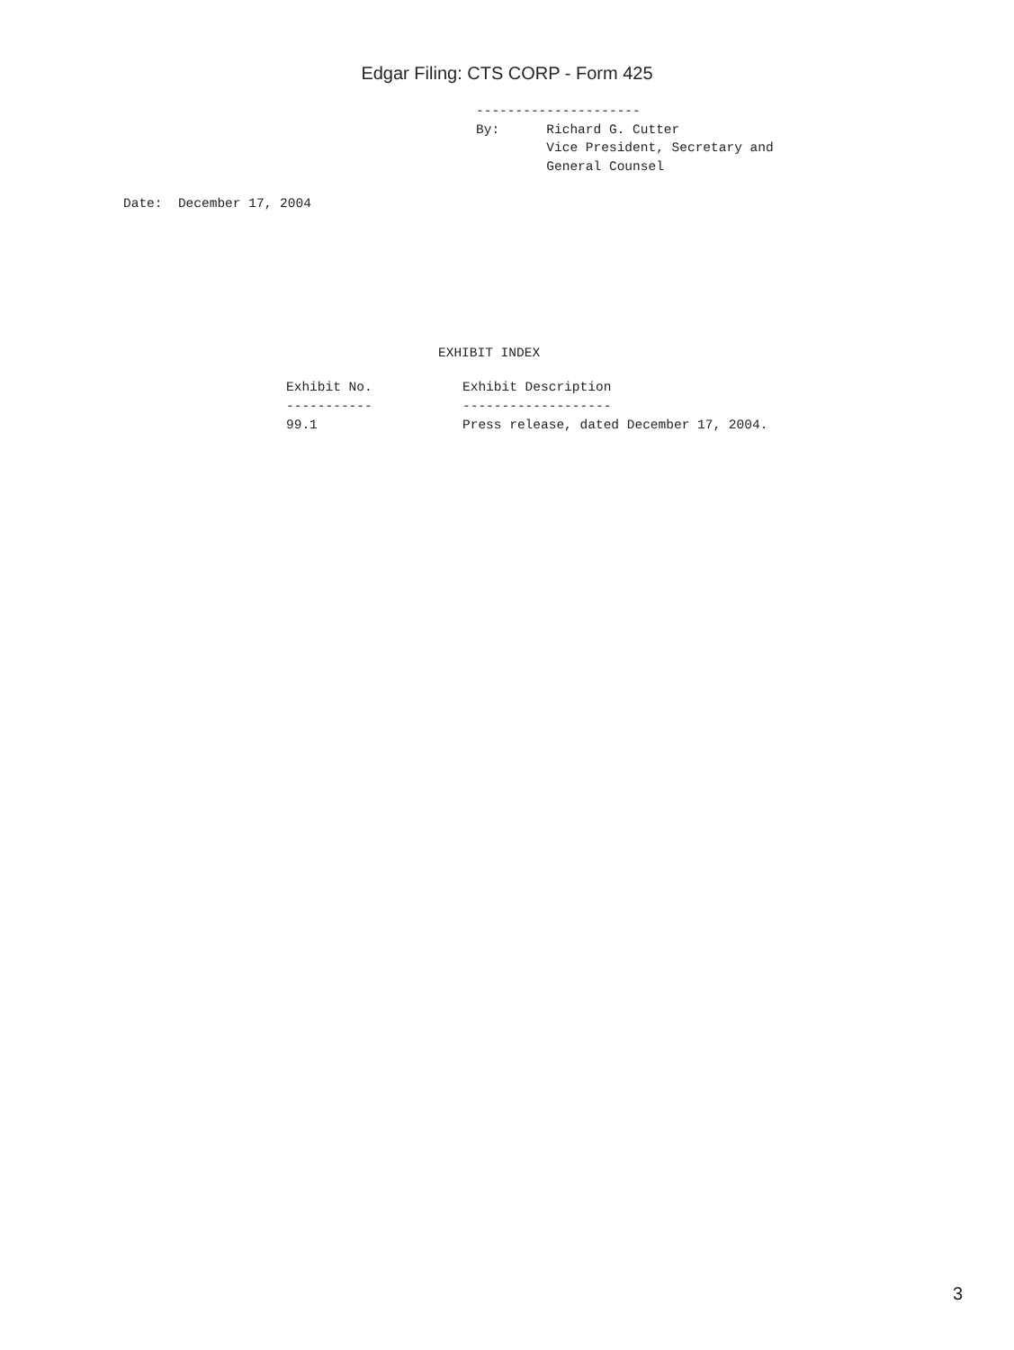Edgar Filing: CTS CORP - Form 425
---------------------
By:      Richard G. Cutter
         Vice President, Secretary and
         General Counsel
Date:  December 17, 2004
EXHIBIT INDEX
| Exhibit No. ----------- | Exhibit Description ------------------- |
| --- | --- |
| 99.1 | Press release, dated December 17, 2004. |
3